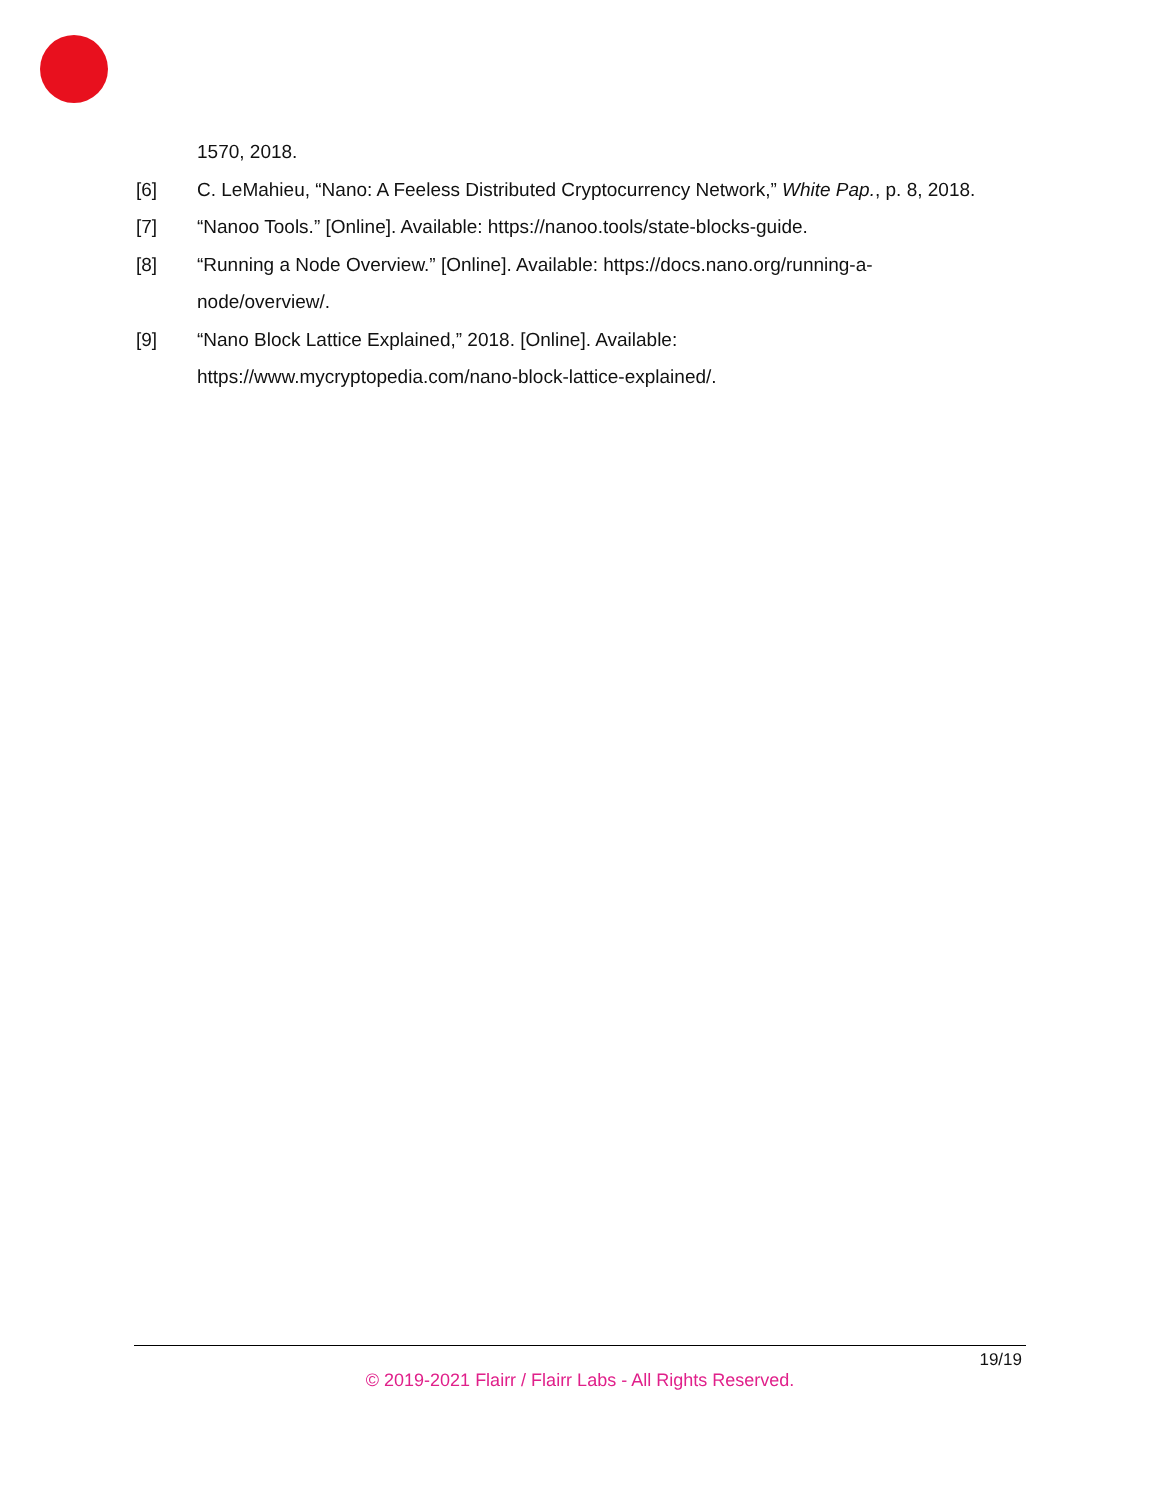1570, 2018.
[6] C. LeMahieu, “Nano: A Feeless Distributed Cryptocurrency Network,” White Pap., p. 8, 2018.
[7] “Nanoo Tools.” [Online]. Available: https://nanoo.tools/state-blocks-guide.
[8] “Running a Node Overview.” [Online]. Available: https://docs.nano.org/running-a-node/overview/.
[9] “Nano Block Lattice Explained,” 2018. [Online]. Available: https://www.mycryptopedia.com/nano-block-lattice-explained/.
19/19
© 2019-2021 Flairr / Flairr Labs - All Rights Reserved.